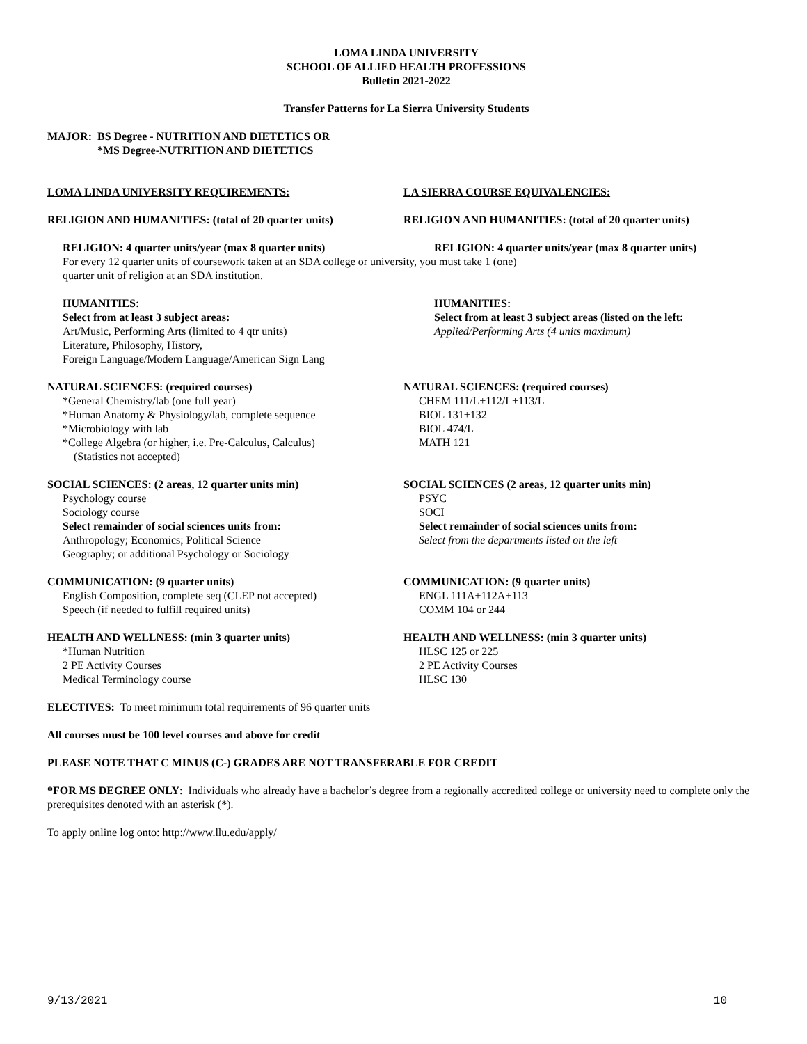LOMA LINDA UNIVERSITY
SCHOOL OF ALLIED HEALTH PROFESSIONS
Bulletin 2021-2022
Transfer Patterns for La Sierra University Students
MAJOR: BS Degree - NUTRITION AND DIETETICS OR
*MS Degree-NUTRITION AND DIETETICS
LOMA LINDA UNIVERSITY REQUIREMENTS: LA SIERRA COURSE EQUIVALENCIES:
RELIGION AND HUMANITIES: (total of 20 quarter units) RELIGION AND HUMANITIES: (total of 20 quarter units)
RELIGION: 4 quarter units/year (max 8 quarter units) RELIGION: 4 quarter units/year (max 8 quarter units)
For every 12 quarter units of coursework taken at an SDA college or university, you must take 1 (one)
quarter unit of religion at an SDA institution.
HUMANITIES:
Select from at least 3 subject areas:
Art/Music, Performing Arts (limited to 4 qtr units)
Literature, Philosophy, History,
Foreign Language/Modern Language/American Sign Lang
HUMANITIES:
Select from at least 3 subject areas (listed on the left:
Applied/Performing Arts (4 units maximum)
NATURAL SCIENCES: (required courses)
*General Chemistry/lab (one full year)
*Human Anatomy & Physiology/lab, complete sequence
*Microbiology with lab
*College Algebra (or higher, i.e. Pre-Calculus, Calculus)
(Statistics not accepted)
NATURAL SCIENCES: (required courses)
CHEM 111/L+112/L+113/L
BIOL 131+132
BIOL 474/L
MATH 121
SOCIAL SCIENCES: (2 areas, 12 quarter units min)
Psychology course
Sociology course
Select remainder of social sciences units from:
Anthropology; Economics; Political Science
Geography; or additional Psychology or Sociology
SOCIAL SCIENCES (2 areas, 12 quarter units min)
PSYC
SOCI
Select remainder of social sciences units from:
Select from the departments listed on the left
COMMUNICATION: (9 quarter units)
English Composition, complete seq (CLEP not accepted)
Speech (if needed to fulfill required units)
COMMUNICATION: (9 quarter units)
ENGL 111A+112A+113
COMM 104 or 244
HEALTH AND WELLNESS: (min 3 quarter units)
*Human Nutrition
2 PE Activity Courses
Medical Terminology course
HEALTH AND WELLNESS: (min 3 quarter units)
HLSC 125 or 225
2 PE Activity Courses
HLSC 130
ELECTIVES: To meet minimum total requirements of 96 quarter units
All courses must be 100 level courses and above for credit
PLEASE NOTE THAT C MINUS (C-) GRADES ARE NOT TRANSFERABLE FOR CREDIT
*FOR MS DEGREE ONLY: Individuals who already have a bachelor’s degree from a regionally accredited college or university need to complete only the prerequisites denoted with an asterisk (*).
To apply online log onto: http://www.llu.edu/apply/
9/13/2021 10